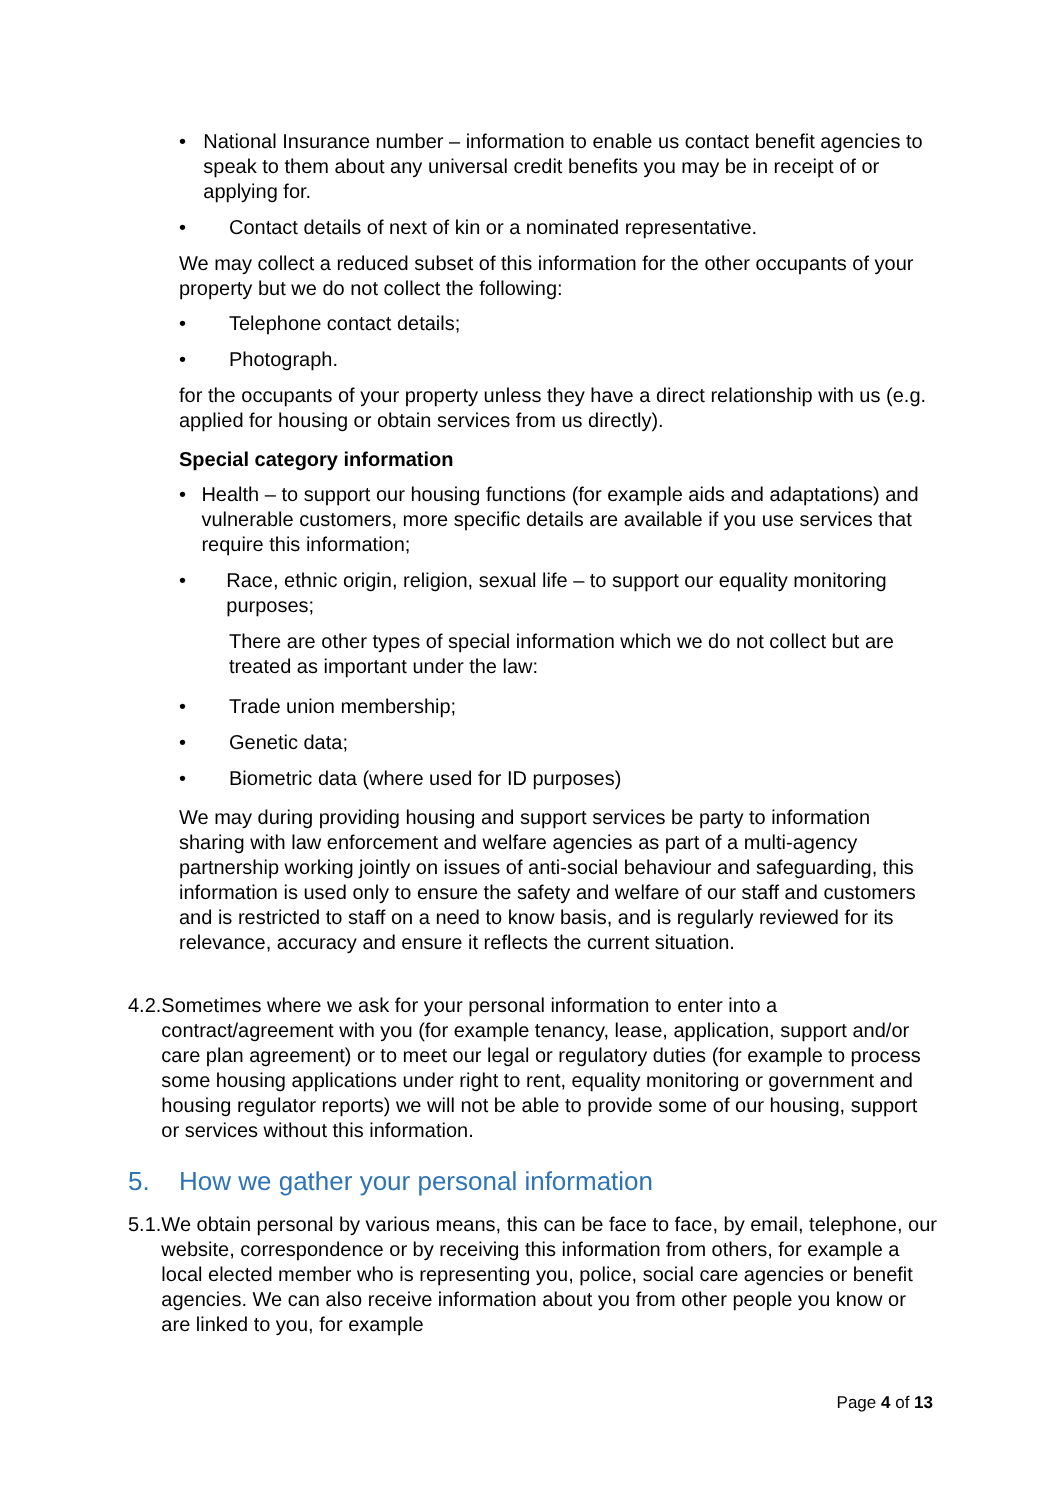• National Insurance number – information to enable us contact benefit agencies to speak to them about any universal credit benefits you may be in receipt of or applying for.
• Contact details of next of kin or a nominated representative.
We may collect a reduced subset of this information for the other occupants of your property but we do not collect the following:
• Telephone contact details;
• Photograph.
for the occupants of your property unless they have a direct relationship with us (e.g. applied for housing or obtain services from us directly).
Special category information
• Health – to support our housing functions (for example aids and adaptations) and vulnerable customers, more specific details are available if you use services that require this information;
• Race, ethnic origin, religion, sexual life – to support our equality monitoring purposes;
There are other types of special information which we do not collect but are treated as important under the law:
• Trade union membership;
• Genetic data;
• Biometric data (where used for ID purposes)
We may during providing housing and support services be party to information sharing with law enforcement and welfare agencies as part of a multi-agency partnership working jointly on issues of anti-social behaviour and safeguarding, this information is used only to ensure the safety and welfare of our staff and customers and is restricted to staff on a need to know basis, and is regularly reviewed for its relevance, accuracy and ensure it reflects the current situation.
4.2. Sometimes where we ask for your personal information to enter into a contract/agreement with you (for example tenancy, lease, application, support and/or care plan agreement) or to meet our legal or regulatory duties (for example to process some housing applications under right to rent, equality monitoring or government and housing regulator reports) we will not be able to provide some of our housing, support or services without this information.
5. How we gather your personal information
5.1. We obtain personal by various means, this can be face to face, by email, telephone, our website, correspondence or by receiving this information from others, for example a local elected member who is representing you, police, social care agencies or benefit agencies. We can also receive information about you from other people you know or are linked to you, for example
Page 4 of 13